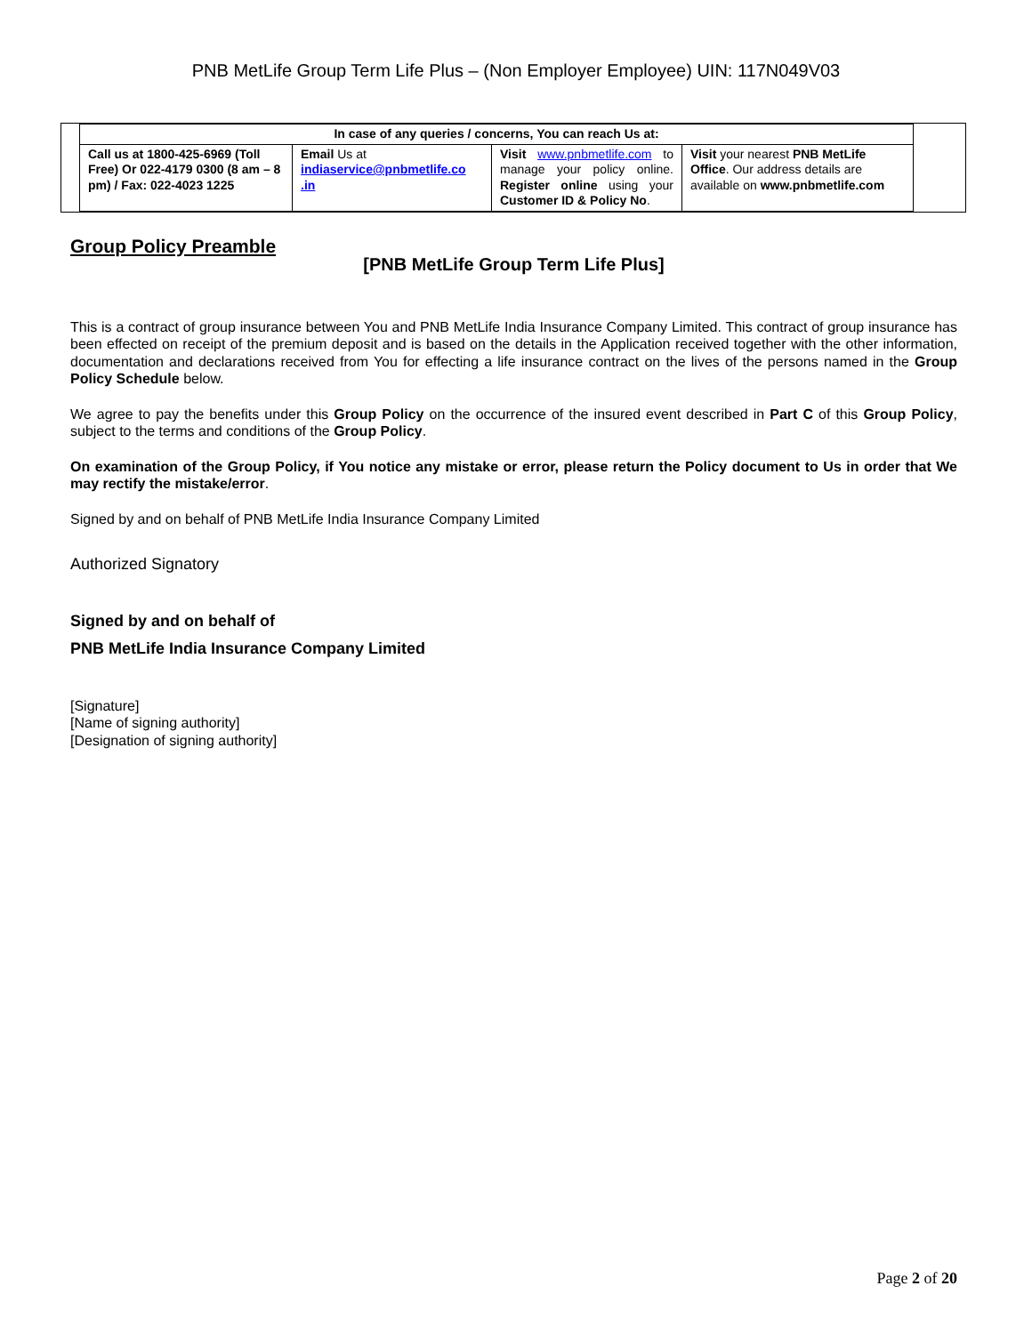PNB MetLife Group Term Life Plus – (Non Employer Employee) UIN: 117N049V03
| In case of any queries / concerns, You can reach Us at: | | | |
| --- | --- | --- | --- |
| Call us at 1800-425-6969 (Toll Free) Or 022-4179 0300 (8 am – 8 pm) / Fax: 022-4023 1225 | Email Us at indiaservice@pnbmetlife.co .in | Visit www.pnbmetlife.com to manage your policy online. Register online using your Customer ID & Policy No . | Visit your nearest PNB MetLife Office . Our address details are available on www.pnbmetlife.com |
Group Policy Preamble
[PNB MetLife Group Term Life Plus]
This is a contract of group insurance between You and PNB MetLife India Insurance Company Limited. This contract of group insurance has been effected on receipt of the premium deposit and is based on the details in the Application received together with the other information, documentation and declarations received from You for effecting a life insurance contract on the lives of the persons named in the Group Policy Schedule below.
We agree to pay the benefits under this Group Policy on the occurrence of the insured event described in Part C of this Group Policy, subject to the terms and conditions of the Group Policy.
On examination of the Group Policy, if You notice any mistake or error, please return the Policy document to Us in order that We may rectify the mistake/error.
Signed by and on behalf of PNB MetLife India Insurance Company Limited
Authorized Signatory
Signed by and on behalf of
PNB MetLife India Insurance Company Limited
[Signature]
[Name of signing authority]
[Designation of signing authority]
Page 2 of 20